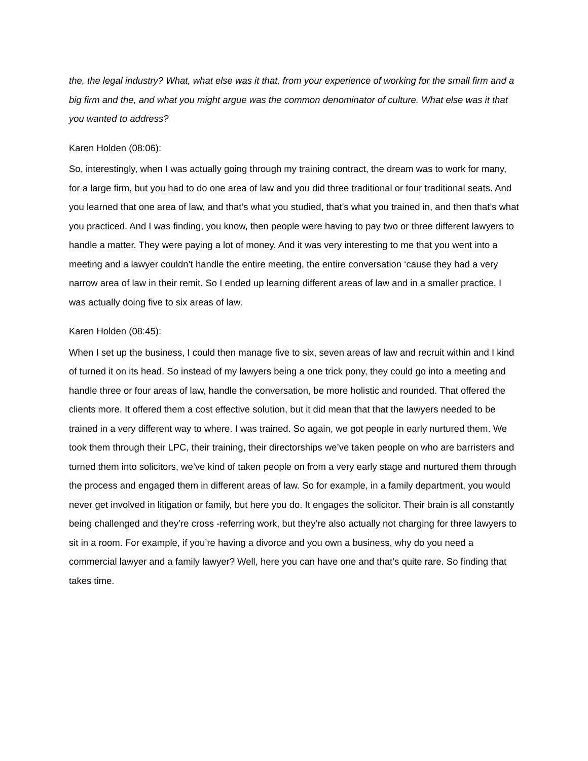the, the legal industry? What, what else was it that, from your experience of working for the small firm and a big firm and the, and what you might argue was the common denominator of culture. What else was it that you wanted to address?
Karen Holden (08:06):
So, interestingly, when I was actually going through my training contract, the dream was to work for many, for a large firm, but you had to do one area of law and you did three traditional or four traditional seats. And you learned that one area of law, and that’s what you studied, that’s what you trained in, and then that’s what you practiced. And I was finding, you know, then people were having to pay two or three different lawyers to handle a matter. They were paying a lot of money. And it was very interesting to me that you went into a meeting and a lawyer couldn’t handle the entire meeting, the entire conversation ‘cause they had a very narrow area of law in their remit. So I ended up learning different areas of law and in a smaller practice, I was actually doing five to six areas of law.
Karen Holden (08:45):
When I set up the business, I could then manage five to six, seven areas of law and recruit within and I kind of turned it on its head. So instead of my lawyers being a one trick pony, they could go into a meeting and handle three or four areas of law, handle the conversation, be more holistic and rounded. That offered the clients more. It offered them a cost effective solution, but it did mean that that the lawyers needed to be trained in a very different way to where. I was trained. So again, we got people in early nurtured them. We took them through their LPC, their training, their directorships we’ve taken people on who are barristers and turned them into solicitors, we’ve kind of taken people on from a very early stage and nurtured them through the process and engaged them in different areas of law. So for example, in a family department, you would never get involved in litigation or family, but here you do. It engages the solicitor. Their brain is all constantly being challenged and they’re cross -referring work, but they’re also actually not charging for three lawyers to sit in a room. For example, if you’re having a divorce and you own a business, why do you need a commercial lawyer and a family lawyer? Well, here you can have one and that’s quite rare. So finding that takes time.